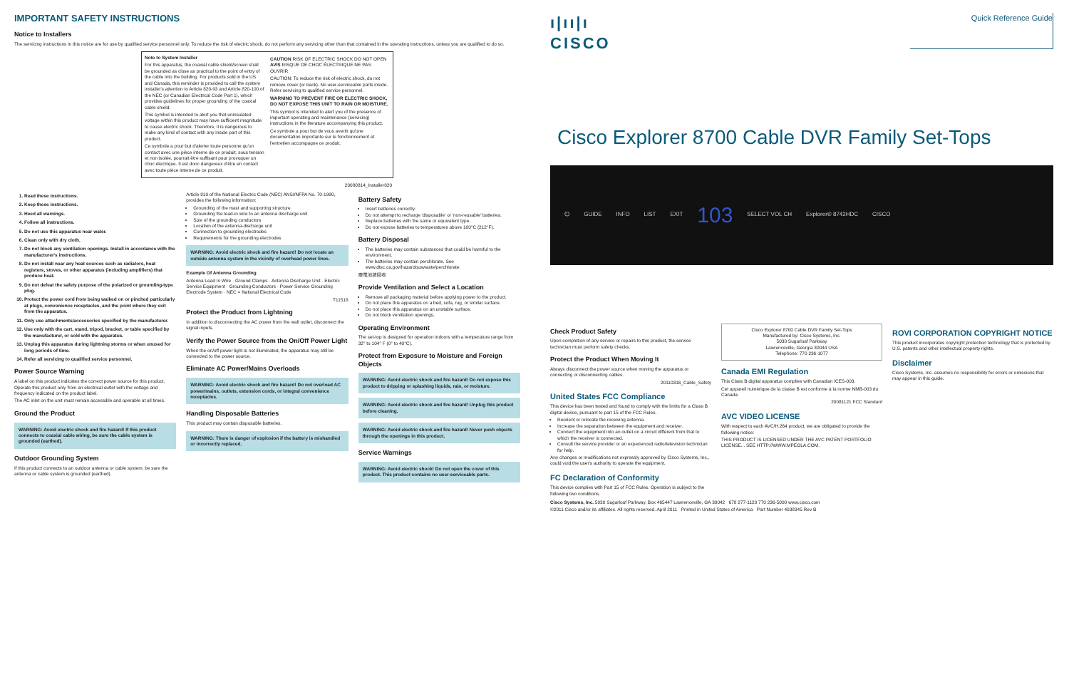IMPORTANT SAFETY INSTRUCTIONS
Notice to Installers
The servicing instructions in this notice are for use by qualified service personnel only. To reduce the risk of electric shock, do not perform any servicing other than that contained in the operating instructions, unless you are qualified to do so.
Note to System Installer
For this apparatus, the coaxial cable shield/screen shall be grounded as close as practical to the point of entry of the cable into the building. For products sold in the US and Canada, this reminder is provided to call the system installer's attention to Article 820-93 and Article 820-100 of the NEC (or Canadian Electrical Code Part 1), which provides guidelines for proper grounding of the coaxial cable shield.
This symbol is intended to alert you that uninsulated voltage within this product may have sufficient magnitude to cause electric shock. Therefore, it is dangerous to make any kind of contact with any inside part of this product.
Ce symbole a pour but d'alerter toute personne qu'un contact avec une pièce interne de ce produit, sous tension et non isolée, pourrait être suffisant pour provoquer un choc électrique. Il est donc dangereux d'être en contact avec toute pièce interne de ce produit.
CAUTION RISK OF ELECTRIC SHOCK DO NOT OPEN AVIS RISQUE DE CHOC ÉLECTRIQUE NE PAS OUVRIR
CAUTION: To reduce the risk of electric shock, do not remove cover (or back). No user-serviceable parts inside. Refer servicing to qualified service personnel.
WARNING TO PREVENT FIRE OR ELECTRIC SHOCK, DO NOT EXPOSE THIS UNIT TO RAIN OR MOISTURE.
This symbol is intended to alert you of the presence of important operating and maintenance (servicing) instructions in the literature accompanying this product.
Ce symbole a pour but de vous avertir qu'une documentation importante sur le fonctionnement et l'entretien accompagne ce produit.
20080814_Installer820
1. Read these instructions.
2. Keep these instructions.
3. Heed all warnings.
4. Follow all instructions.
5. Do not use this apparatus near water.
6. Clean only with dry cloth.
7. Do not block any ventilation openings. Install in accordance with the manufacturer's instructions.
8. Do not install near any heat sources such as radiators, heat registers, stoves, or other apparatus (including amplifiers) that produce heat.
9. Do not defeat the safety purpose of the polarized or grounding-type plug.
10. Protect the power cord from being walked on or pinched particularly at plugs, convenience receptacles, and the point where they exit from the apparatus.
11. Only use attachments/accessories specified by the manufacturer.
12. Use only with the cart, stand, tripod, bracket, or table specified by the manufacturer, or sold with the apparatus.
13. Unplug this apparatus during lightning storms or when unused for long periods of time.
14. Refer all servicing to qualified service personnel.
Power Source Warning
A label on this product indicates the correct power source for this product. Operate this product only from an electrical outlet with the voltage and frequency indicated on the product label.
The AC inlet on the unit must remain accessible and operable at all times.
Ground the Product
WARNING: Avoid electric shock and fire hazard! If this product connects to coaxial cable wiring, be sure the cable system is grounded (earthed).
Outdoor Grounding System
If this product connects to an outdoor antenna or cable system, be sure the antenna or cable system is grounded (earthed).
Article 810 of the National Electric Code (NEC) ANSI/NFPA No. 70-1990, provides the following information:
Grounding of the mast and supporting structure
Grounding the lead-in wire to an antenna discharge unit
Size of the grounding conductors
Location of the antenna-discharge unit
Connection to grounding electrodes
Requirements for the grounding electrodes
WARNING: Avoid electric shock and fire hazard! Do not locate an outside antenna system in the vicinity of overhead power lines.
Example Of Antenna Grounding
Antenna Lead In Wire · Ground Clamps · Antenna Discharge Unit · Electric Service Equipment · Grounding Conductors · Power Service Grounding Electrode System · NEC = National Electrical Code
T11518
Protect the Product from Lightning
In addition to disconnecting the AC power from the wall outlet, disconnect the signal inputs.
Verify the Power Source from the On/Off Power Light
When the on/off power light is not illuminated, the apparatus may still be connected to the power source.
Eliminate AC Power/Mains Overloads
WARNING: Avoid electric shock and fire hazard! Do not overload AC power/mains, outlets, extension cords, or integral convenience receptacles.
Handling Disposable Batteries
This product may contain disposable batteries.
WARNING: There is danger of explosion if the battery is mishandled or incorrectly replaced.
Battery Safety
Insert batteries correctly.
Do not attempt to recharge 'disposable' or 'non-reusable' batteries.
Replace batteries with the same or equivalent type.
Do not expose batteries to temperatures above 100°C (212°F).
Battery Disposal
The batteries may contain substances that could be harmful to the environment.
The batteries may contain perchlorate. See www.dtsc.ca.gov/hazardouswaste/perchlorate
廢電池請回收
Provide Ventilation and Select a Location
Remove all packaging material before applying power to the product.
Do not place this apparatus on a bed, sofa, rug, or similar surface.
Do not place this apparatus on an unstable surface.
Do not block ventilation openings.
Operating Environment
The set-top is designed for operation indoors with a temperature range from 32° to 104° F (0° to 40°C).
Protect from Exposure to Moisture and Foreign Objects
WARNING: Avoid electric shock and fire hazard! Do not expose this product to dripping or splashing liquids, rain, or moisture.
WARNING: Avoid electric shock and fire hazard! Unplug this product before cleaning.
WARNING: Avoid electric shock and fire hazard! Never push objects through the openings in this product.
Service Warnings
WARNING: Avoid electric shock! Do not open the cover of this product. This product contains no user-serviceable parts.
ı|ıı|ı
CISCO
Quick Reference Guide
Cisco Explorer 8700 Cable DVR Family Set-Tops
⏻ GUIDE INFO LIST EXIT 103 SELECT VOL CH Explorer® 8742HDC CISCO
Check Product Safety
Upon completion of any service or repairs to this product, the service technician must perform safety checks.
Protect the Product When Moving It
Always disconnect the power source when moving the apparatus or connecting or disconnecting cables.
20110316_Cable_Safety
United States FCC Compliance
This device has been tested and found to comply with the limits for a Class B digital device, pursuant to part 15 of the FCC Rules.
Reorient or relocate the receiving antenna.
Increase the separation between the equipment and receiver.
Connect the equipment into an outlet on a circuit different from that to which the receiver is connected.
Consult the service provider or an experienced radio/television technician for help.
Any changes or modifications not expressly approved by Cisco Systems, Inc., could void the user's authority to operate the equipment.
FC Declaration of Conformity
This device complies with Part 15 of FCC Rules. Operation is subject to the following two conditions.
Cisco Explorer 8700 Cable DVR Family Set-Tops
Manufactured by: Cisco Systems, Inc.
5030 Sugarloaf Parkway
Lawrenceville, Georgia 30044 USA
Telephone: 770 236-1077
Canada EMI Regulation
This Class B digital apparatus complies with Canadian ICES-003.
Cet appareil numérique de la classe B est conforme à la norme NMB-003 du Canada.
20081121 FCC Standard
AVC VIDEO LICENSE
With respect to each AVC/H.264 product, we are obligated to provide the following notice:
THIS PRODUCT IS LICENSED UNDER THE AVC PATENT PORTFOLIO LICENSE... SEE HTTP://WWW.MPEGLA.COM.
ROVI CORPORATION COPYRIGHT NOTICE
This product incorporates copyright protection technology that is protected by U.S. patents and other intellectual property rights.
Disclaimer
Cisco Systems, Inc. assumes no responsibility for errors or omissions that may appear in this guide.
Cisco Systems, Inc. 5030 Sugarloaf Parkway, Box 465447 Lawrenceville, GA 30042 678 277-1120 770 236-5000 www.cisco.com
©2011 Cisco and/or its affiliates. All rights reserved. April 2011 Printed in United States of America Part Number 4038345 Rev B